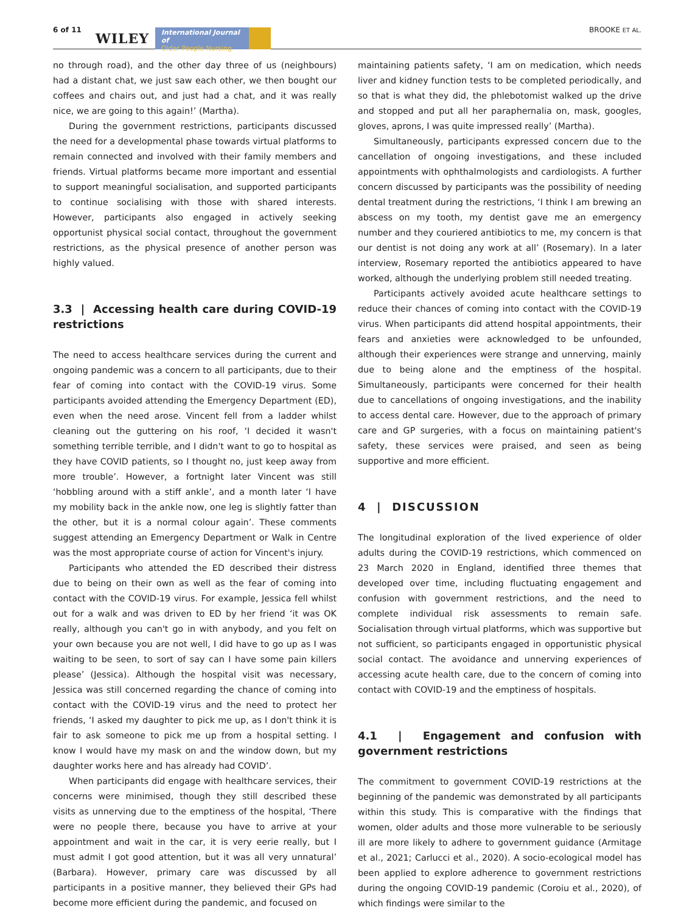6 of 11
WILEY International Journal of
Older People Nursing BROOKE ET AL.
no through road), and the other day three of us (neighbours) had a distant chat, we just saw each other, we then bought our coffees and chairs out, and just had a chat, and it was really nice, we are going to this again!’ (Martha).
During the government restrictions, participants discussed the need for a developmental phase towards virtual platforms to remain connected and involved with their family members and friends. Virtual platforms became more important and essential to support meaningful socialisation, and supported participants to continue socialising with those with shared interests. However, participants also engaged in actively seeking opportunist physical social contact, throughout the government restrictions, as the physical presence of another person was highly valued.
3.3 | Accessing health care during COVID-19 restrictions
The need to access healthcare services during the current and ongoing pandemic was a concern to all participants, due to their fear of coming into contact with the COVID-19 virus. Some participants avoided attending the Emergency Department (ED), even when the need arose. Vincent fell from a ladder whilst cleaning out the guttering on his roof, ‘I decided it wasn't something terrible terrible, and I didn't want to go to hospital as they have COVID patients, so I thought no, just keep away from more trouble’. However, a fortnight later Vincent was still ‘hobbling around with a stiff ankle’, and a month later ‘I have my mobility back in the ankle now, one leg is slightly fatter than the other, but it is a normal colour again’. These comments suggest attending an Emergency Department or Walk in Centre was the most appropriate course of action for Vincent's injury.
Participants who attended the ED described their distress due to being on their own as well as the fear of coming into contact with the COVID-19 virus. For example, Jessica fell whilst out for a walk and was driven to ED by her friend ‘it was OK really, although you can't go in with anybody, and you felt on your own because you are not well, I did have to go up as I was waiting to be seen, to sort of say can I have some pain killers please’ (Jessica). Although the hospital visit was necessary, Jessica was still concerned regarding the chance of coming into contact with the COVID-19 virus and the need to protect her friends, ‘I asked my daughter to pick me up, as I don't think it is fair to ask someone to pick me up from a hospital setting. I know I would have my mask on and the window down, but my daughter works here and has already had COVID’.
When participants did engage with healthcare services, their concerns were minimised, though they still described these visits as unnerving due to the emptiness of the hospital, ‘There were no people there, because you have to arrive at your appointment and wait in the car, it is very eerie really, but I must admit I got good attention, but it was all very unnatural’ (Barbara). However, primary care was discussed by all participants in a positive manner, they believed their GPs had become more efficient during the pandemic, and focused on
maintaining patients safety, ‘I am on medication, which needs liver and kidney function tests to be completed periodically, and so that is what they did, the phlebotomist walked up the drive and stopped and put all her paraphernalia on, mask, googles, gloves, aprons, I was quite impressed really’ (Martha).
Simultaneously, participants expressed concern due to the cancellation of ongoing investigations, and these included appointments with ophthalmologists and cardiologists. A further concern discussed by participants was the possibility of needing dental treatment during the restrictions, ‘I think I am brewing an abscess on my tooth, my dentist gave me an emergency number and they couriered antibiotics to me, my concern is that our dentist is not doing any work at all’ (Rosemary). In a later interview, Rosemary reported the antibiotics appeared to have worked, although the underlying problem still needed treating.
Participants actively avoided acute healthcare settings to reduce their chances of coming into contact with the COVID-19 virus. When participants did attend hospital appointments, their fears and anxieties were acknowledged to be unfounded, although their experiences were strange and unnerving, mainly due to being alone and the emptiness of the hospital. Simultaneously, participants were concerned for their health due to cancellations of ongoing investigations, and the inability to access dental care. However, due to the approach of primary care and GP surgeries, with a focus on maintaining patient's safety, these services were praised, and seen as being supportive and more efficient.
4 | DISCUSSION
The longitudinal exploration of the lived experience of older adults during the COVID-19 restrictions, which commenced on 23 March 2020 in England, identified three themes that developed over time, including fluctuating engagement and confusion with government restrictions, and the need to complete individual risk assessments to remain safe. Socialisation through virtual platforms, which was supportive but not sufficient, so participants engaged in opportunistic physical social contact. The avoidance and unnerving experiences of accessing acute health care, due to the concern of coming into contact with COVID-19 and the emptiness of hospitals.
4.1 | Engagement and confusion with government restrictions
The commitment to government COVID-19 restrictions at the beginning of the pandemic was demonstrated by all participants within this study. This is comparative with the findings that women, older adults and those more vulnerable to be seriously ill are more likely to adhere to government guidance (Armitage et al., 2021; Carlucci et al., 2020). A socio-ecological model has been applied to explore adherence to government restrictions during the ongoing COVID-19 pandemic (Coroiu et al., 2020), of which findings were similar to the